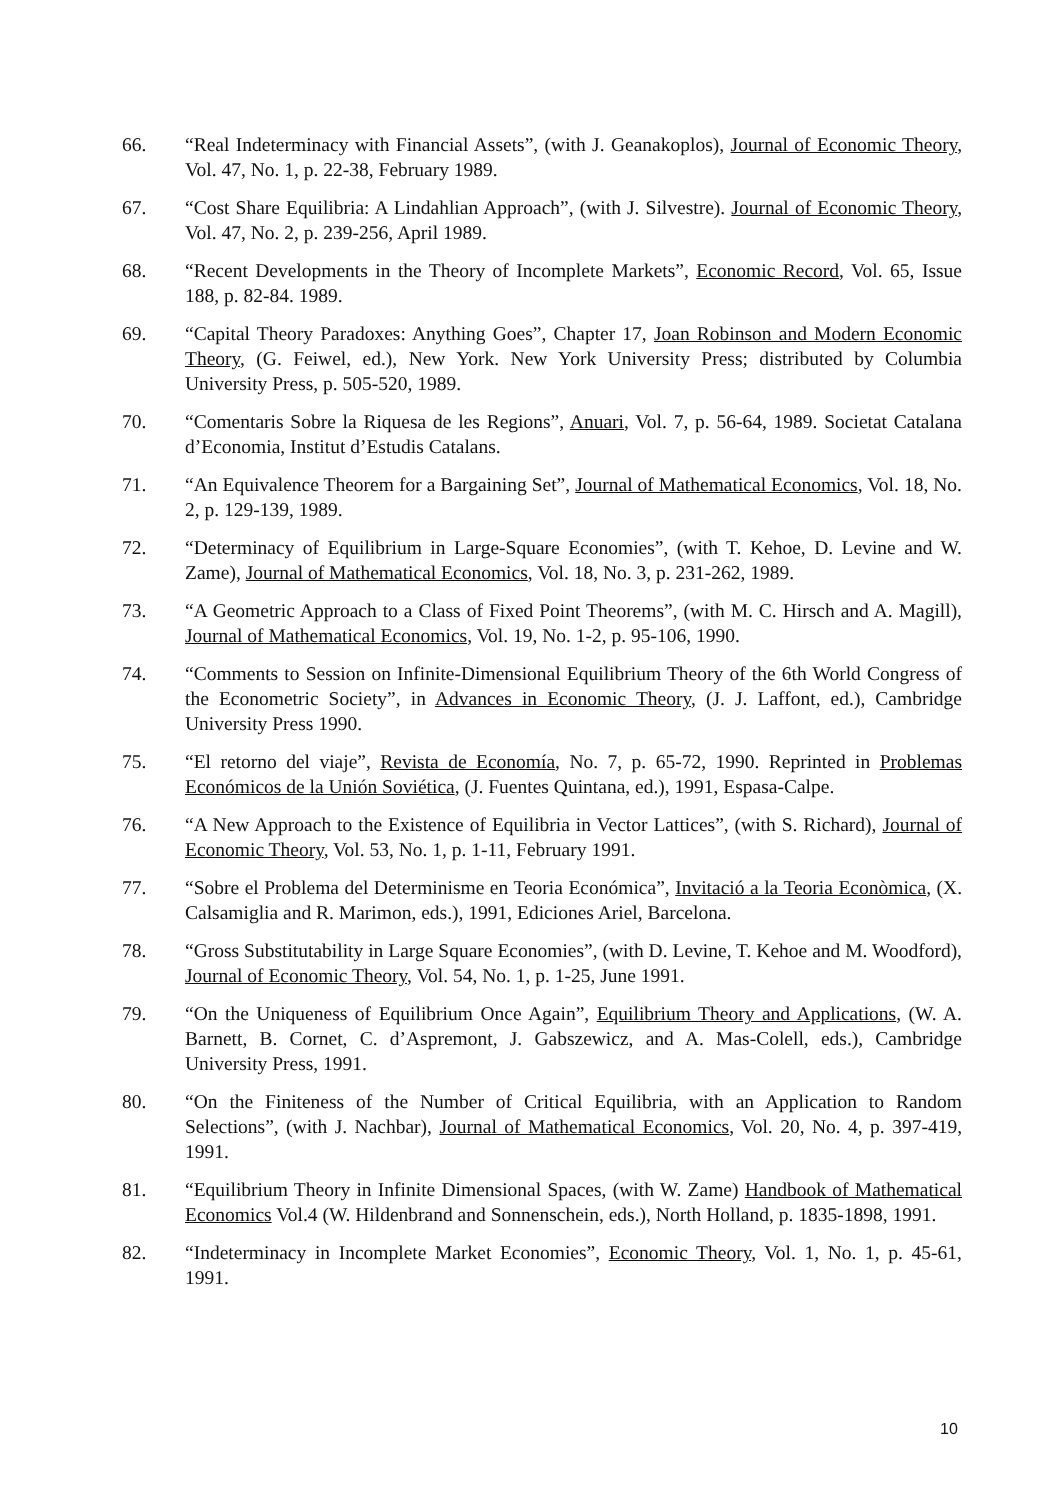66. “Real Indeterminacy with Financial Assets”, (with J. Geanakoplos), Journal of Economic Theory, Vol. 47, No. 1, p. 22-38, February 1989.
67. “Cost Share Equilibria: A Lindahlian Approach”, (with J. Silvestre). Journal of Economic Theory, Vol. 47, No. 2, p. 239-256, April 1989.
68. “Recent Developments in the Theory of Incomplete Markets”, Economic Record, Vol. 65, Issue 188, p. 82-84. 1989.
69. “Capital Theory Paradoxes: Anything Goes”, Chapter 17, Joan Robinson and Modern Economic Theory, (G. Feiwel, ed.), New York. New York University Press; distributed by Columbia University Press, p. 505-520, 1989.
70. “Comentaris Sobre la Riquesa de les Regions”, Anuari, Vol. 7, p. 56-64, 1989. Societat Catalana d’Economia, Institut d’Estudis Catalans.
71. “An Equivalence Theorem for a Bargaining Set”, Journal of Mathematical Economics, Vol. 18, No. 2, p. 129-139, 1989.
72. “Determinacy of Equilibrium in Large-Square Economies”, (with T. Kehoe, D. Levine and W. Zame), Journal of Mathematical Economics, Vol. 18, No. 3, p. 231-262, 1989.
73. “A Geometric Approach to a Class of Fixed Point Theorems”, (with M. C. Hirsch and A. Magill), Journal of Mathematical Economics, Vol. 19, No. 1-2, p. 95-106, 1990.
74. “Comments to Session on Infinite-Dimensional Equilibrium Theory of the 6th World Congress of the Econometric Society”, in Advances in Economic Theory, (J. J. Laffont, ed.), Cambridge University Press 1990.
75. “El retorno del viaje”, Revista de Economía, No. 7, p. 65-72, 1990. Reprinted in Problemas Económicos de la Unión Soviética, (J. Fuentes Quintana, ed.), 1991, Espasa-Calpe.
76. “A New Approach to the Existence of Equilibria in Vector Lattices”, (with S. Richard), Journal of Economic Theory, Vol. 53, No. 1, p. 1-11, February 1991.
77. “Sobre el Problema del Determinisme en Teoria Económica”, Invitació a la Teoria Econòmica, (X. Calsamiglia and R. Marimon, eds.), 1991, Ediciones Ariel, Barcelona.
78. “Gross Substitutability in Large Square Economies”, (with D. Levine, T. Kehoe and M. Woodford), Journal of Economic Theory, Vol. 54, No. 1, p. 1-25, June 1991.
79. “On the Uniqueness of Equilibrium Once Again”, Equilibrium Theory and Applications, (W. A. Barnett, B. Cornet, C. d’Aspremont, J. Gabszewicz, and A. Mas-Colell, eds.), Cambridge University Press, 1991.
80. “On the Finiteness of the Number of Critical Equilibria, with an Application to Random Selections”, (with J. Nachbar), Journal of Mathematical Economics, Vol. 20, No. 4, p. 397-419, 1991.
81. “Equilibrium Theory in Infinite Dimensional Spaces, (with W. Zame) Handbook of Mathematical Economics Vol.4 (W. Hildenbrand and Sonnenschein, eds.), North Holland, p. 1835-1898, 1991.
82. “Indeterminacy in Incomplete Market Economies”, Economic Theory, Vol. 1, No. 1, p. 45-61, 1991.
10